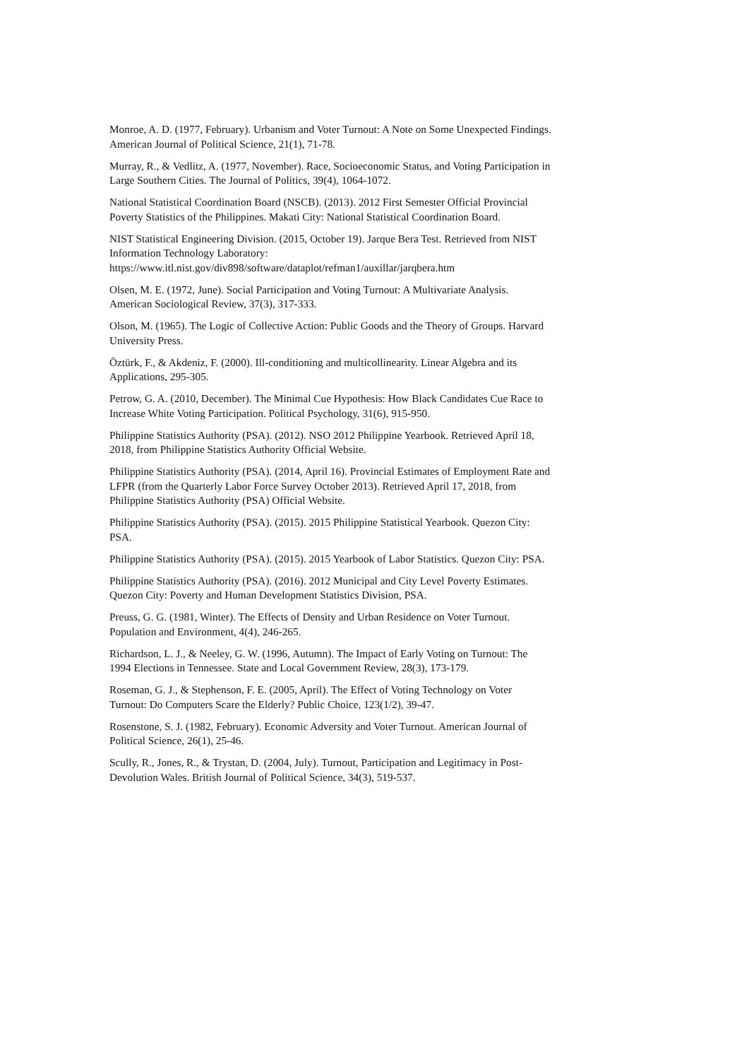Monroe, A. D. (1977, February). Urbanism and Voter Turnout: A Note on Some Unexpected Findings. American Journal of Political Science, 21(1), 71-78.
Murray, R., & Vedlitz, A. (1977, November). Race, Socioeconomic Status, and Voting Participation in Large Southern Cities. The Journal of Politics, 39(4), 1064-1072.
National Statistical Coordination Board (NSCB). (2013). 2012 First Semester Official Provincial Poverty Statistics of the Philippines. Makati City: National Statistical Coordination Board.
NIST Statistical Engineering Division. (2015, October 19). Jarque Bera Test. Retrieved from NIST Information Technology Laboratory:
https://www.itl.nist.gov/div898/software/dataplot/refman1/auxillar/jarqbera.htm
Olsen, M. E. (1972, June). Social Participation and Voting Turnout: A Multivariate Analysis. American Sociological Review, 37(3), 317-333.
Olson, M. (1965). The Logic of Collective Action: Public Goods and the Theory of Groups. Harvard University Press.
Öztürk, F., & Akdeniz, F. (2000). Ill-conditioning and multicollinearity. Linear Algebra and its Applications, 295-305.
Petrow, G. A. (2010, December). The Minimal Cue Hypothesis: How Black Candidates Cue Race to Increase White Voting Participation. Political Psychology, 31(6), 915-950.
Philippine Statistics Authority (PSA). (2012). NSO 2012 Philippine Yearbook. Retrieved April 18, 2018, from Philippine Statistics Authority Official Website.
Philippine Statistics Authority (PSA). (2014, April 16). Provincial Estimates of Employment Rate and LFPR (from the Quarterly Labor Force Survey October 2013). Retrieved April 17, 2018, from Philippine Statistics Authority (PSA) Official Website.
Philippine Statistics Authority (PSA). (2015). 2015 Philippine Statistical Yearbook. Quezon City: PSA.
Philippine Statistics Authority (PSA). (2015). 2015 Yearbook of Labor Statistics. Quezon City: PSA.
Philippine Statistics Authority (PSA). (2016). 2012 Municipal and City Level Poverty Estimates. Quezon City: Poverty and Human Development Statistics Division, PSA.
Preuss, G. G. (1981, Winter). The Effects of Density and Urban Residence on Voter Turnout. Population and Environment, 4(4), 246-265.
Richardson, L. J., & Neeley, G. W. (1996, Autumn). The Impact of Early Voting on Turnout: The 1994 Elections in Tennessee. State and Local Government Review, 28(3), 173-179.
Roseman, G. J., & Stephenson, F. E. (2005, April). The Effect of Voting Technology on Voter Turnout: Do Computers Scare the Elderly? Public Choice, 123(1/2), 39-47.
Rosenstone, S. J. (1982, February). Economic Adversity and Voter Turnout. American Journal of Political Science, 26(1), 25-46.
Scully, R., Jones, R., & Trystan, D. (2004, July). Turnout, Participation and Legitimacy in Post-Devolution Wales. British Journal of Political Science, 34(3), 519-537.